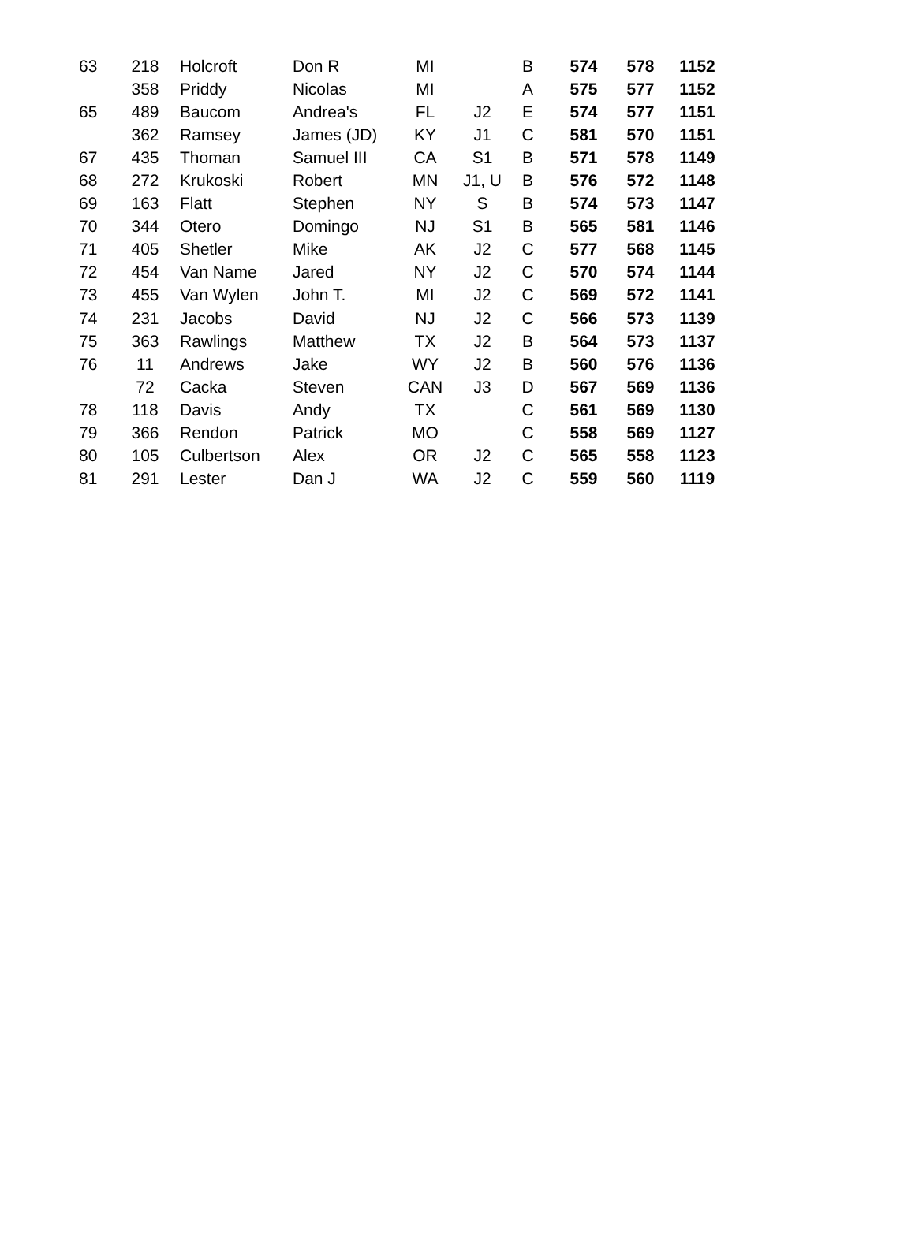| 63 | 218 | Holcroft | Don R | MI | | B | 574 | 578 | 1152 |
| | 358 | Priddy | Nicolas | MI | | A | 575 | 577 | 1152 |
| 65 | 489 | Baucom | Andrea's | FL | J2 | E | 574 | 577 | 1151 |
| | 362 | Ramsey | James (JD) | KY | J1 | C | 581 | 570 | 1151 |
| 67 | 435 | Thoman | Samuel III | CA | S1 | B | 571 | 578 | 1149 |
| 68 | 272 | Krukoski | Robert | MN | J1, U | B | 576 | 572 | 1148 |
| 69 | 163 | Flatt | Stephen | NY | S | B | 574 | 573 | 1147 |
| 70 | 344 | Otero | Domingo | NJ | S1 | B | 565 | 581 | 1146 |
| 71 | 405 | Shetler | Mike | AK | J2 | C | 577 | 568 | 1145 |
| 72 | 454 | Van Name | Jared | NY | J2 | C | 570 | 574 | 1144 |
| 73 | 455 | Van Wylen | John T. | MI | J2 | C | 569 | 572 | 1141 |
| 74 | 231 | Jacobs | David | NJ | J2 | C | 566 | 573 | 1139 |
| 75 | 363 | Rawlings | Matthew | TX | J2 | B | 564 | 573 | 1137 |
| 76 | 11 | Andrews | Jake | WY | J2 | B | 560 | 576 | 1136 |
| | 72 | Cacka | Steven | CAN | J3 | D | 567 | 569 | 1136 |
| 78 | 118 | Davis | Andy | TX | | C | 561 | 569 | 1130 |
| 79 | 366 | Rendon | Patrick | MO | | C | 558 | 569 | 1127 |
| 80 | 105 | Culbertson | Alex | OR | J2 | C | 565 | 558 | 1123 |
| 81 | 291 | Lester | Dan J | WA | J2 | C | 559 | 560 | 1119 |